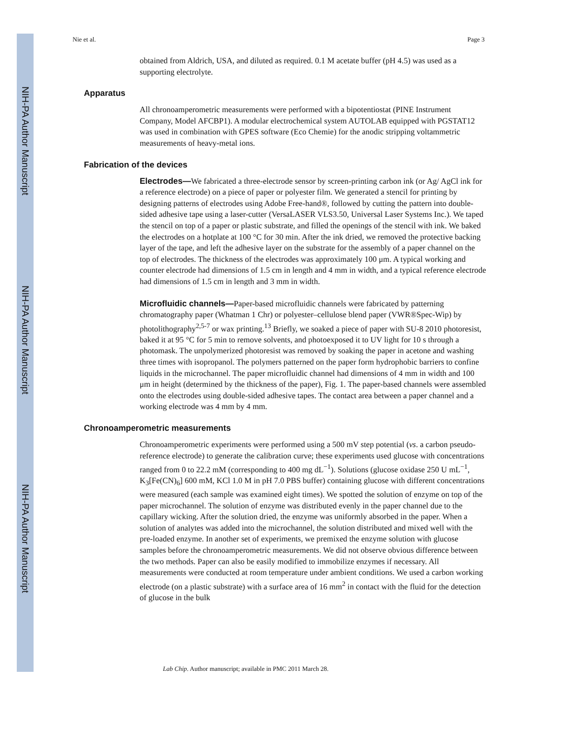NIH-PA Author Manuscript
NIH-PA Author Manuscript
NIH-PA Author Manuscript
Nie et al. Page 3
obtained from Aldrich, USA, and diluted as required. 0.1 M acetate buffer (pH 4.5) was used as a supporting electrolyte.
Apparatus
All chronoamperometric measurements were performed with a bipotentiostat (PINE Instrument Company, Model AFCBP1). A modular electrochemical system AUTOLAB equipped with PGSTAT12 was used in combination with GPES software (Eco Chemie) for the anodic stripping voltammetric measurements of heavy-metal ions.
Fabrication of the devices
Electrodes—We fabricated a three-electrode sensor by screen-printing carbon ink (or Ag/ AgCl ink for a reference electrode) on a piece of paper or polyester film. We generated a stencil for printing by designing patterns of electrodes using Adobe Free-hand®, followed by cutting the pattern into double-sided adhesive tape using a laser-cutter (VersaLASER VLS3.50, Universal Laser Systems Inc.). We taped the stencil on top of a paper or plastic substrate, and filled the openings of the stencil with ink. We baked the electrodes on a hotplate at 100 °C for 30 min. After the ink dried, we removed the protective backing layer of the tape, and left the adhesive layer on the substrate for the assembly of a paper channel on the top of electrodes. The thickness of the electrodes was approximately 100 μm. A typical working and counter electrode had dimensions of 1.5 cm in length and 4 mm in width, and a typical reference electrode had dimensions of 1.5 cm in length and 3 mm in width.
Microfluidic channels—Paper-based microfluidic channels were fabricated by patterning chromatography paper (Whatman 1 Chr) or polyester–cellulose blend paper (VWR®Spec-Wip) by photolithography<sup>2,5-7</sup> or wax printing.<sup>13</sup> Briefly, we soaked a piece of paper with SU-8 2010 photoresist, baked it at 95 °C for 5 min to remove solvents, and photoexposed it to UV light for 10 s through a photomask. The unpolymerized photoresist was removed by soaking the paper in acetone and washing three times with isopropanol. The polymers patterned on the paper form hydrophobic barriers to confine liquids in the microchannel. The paper microfluidic channel had dimensions of 4 mm in width and 100 μm in height (determined by the thickness of the paper), Fig. 1. The paper-based channels were assembled onto the electrodes using double-sided adhesive tapes. The contact area between a paper channel and a working electrode was 4 mm by 4 mm.
Chronoamperometric measurements
Chronoamperometric experiments were performed using a 500 mV step potential (vs. a carbon pseudo-reference electrode) to generate the calibration curve; these experiments used glucose with concentrations ranged from 0 to 22.2 mM (corresponding to 400 mg dL<sup>−1</sup>). Solutions (glucose oxidase 250 U mL<sup>−1</sup>, K<sub>3</sub>[Fe(CN)<sub>6</sub>] 600 mM, KCl 1.0 M in pH 7.0 PBS buffer) containing glucose with different concentrations were measured (each sample was examined eight times). We spotted the solution of enzyme on top of the paper microchannel. The solution of enzyme was distributed evenly in the paper channel due to the capillary wicking. After the solution dried, the enzyme was uniformly absorbed in the paper. When a solution of analytes was added into the microchannel, the solution distributed and mixed well with the pre-loaded enzyme. In another set of experiments, we premixed the enzyme solution with glucose samples before the chronoamperometric measurements. We did not observe obvious difference between the two methods. Paper can also be easily modified to immobilize enzymes if necessary. All measurements were conducted at room temperature under ambient conditions. We used a carbon working electrode (on a plastic substrate) with a surface area of 16 mm<sup>2</sup> in contact with the fluid for the detection of glucose in the bulk
Lab Chip. Author manuscript; available in PMC 2011 March 28.